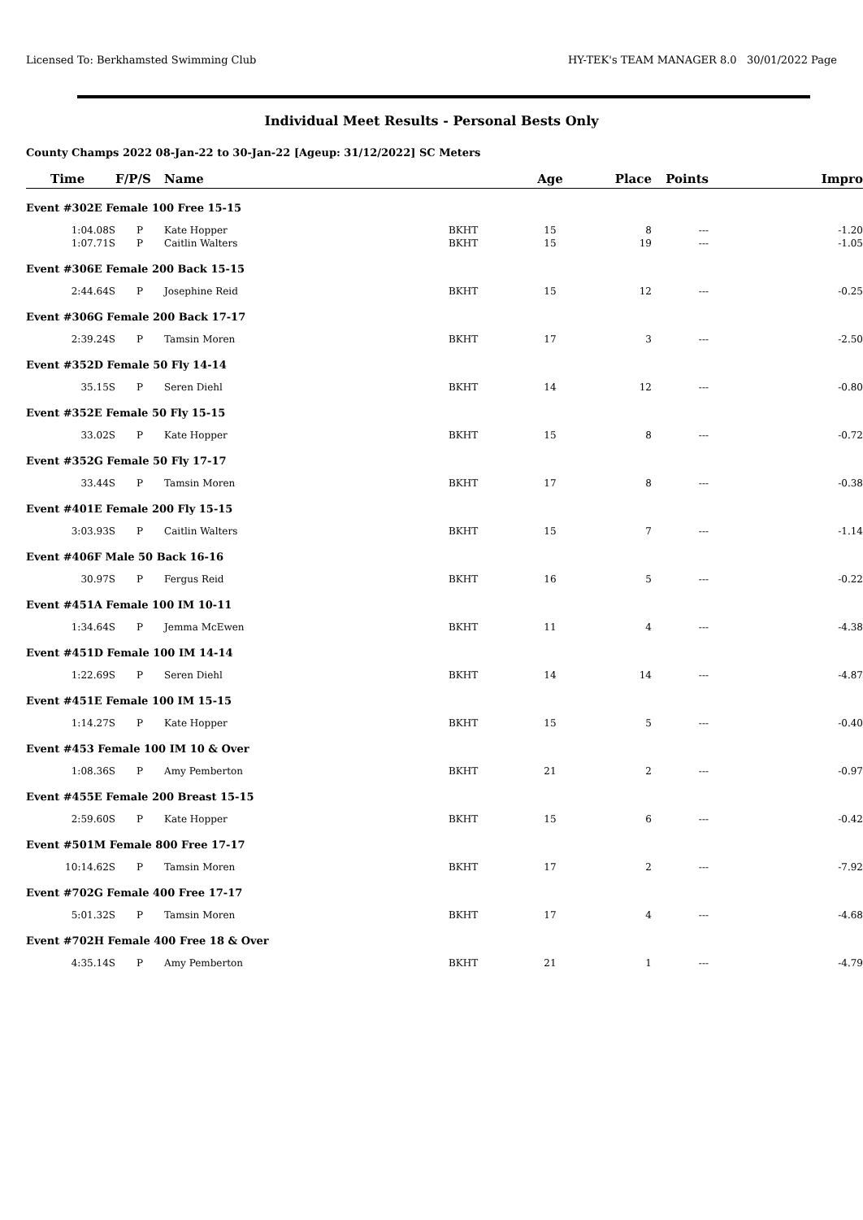Licensed To: Berkhamsted Swimming Club HY-TEK's TEAM MANAGER 8.0 30/01/2022 Page
Individual Meet Results - Personal Bests Only
County Champs 2022 08-Jan-22 to 30-Jan-22 [Ageup: 31/12/2022] SC Meters
| Time | F/P/S | Name | | Age | Place | Points | Impro |
| --- | --- | --- | --- | --- | --- | --- | --- |
| Event #302E Female 100 Free 15-15 | | | | | | | |
| 1:04.08S | P | Kate Hopper | BKHT | 15 | 8 | --- | -1.20 |
| 1:07.71S | P | Caitlin Walters | BKHT | 15 | 19 | --- | -1.05 |
| Event #306E Female 200 Back 15-15 | | | | | | | |
| 2:44.64S | P | Josephine Reid | BKHT | 15 | 12 | --- | -0.25 |
| Event #306G Female 200 Back 17-17 | | | | | | | |
| 2:39.24S | P | Tamsin Moren | BKHT | 17 | 3 | --- | -2.50 |
| Event #352D Female 50 Fly 14-14 | | | | | | | |
| 35.15S | P | Seren Diehl | BKHT | 14 | 12 | --- | -0.80 |
| Event #352E Female 50 Fly 15-15 | | | | | | | |
| 33.02S | P | Kate Hopper | BKHT | 15 | 8 | --- | -0.72 |
| Event #352G Female 50 Fly 17-17 | | | | | | | |
| 33.44S | P | Tamsin Moren | BKHT | 17 | 8 | --- | -0.38 |
| Event #401E Female 200 Fly 15-15 | | | | | | | |
| 3:03.93S | P | Caitlin Walters | BKHT | 15 | 7 | --- | -1.14 |
| Event #406F Male 50 Back 16-16 | | | | | | | |
| 30.97S | P | Fergus Reid | BKHT | 16 | 5 | --- | -0.22 |
| Event #451A Female 100 IM 10-11 | | | | | | | |
| 1:34.64S | P | Jemma McEwen | BKHT | 11 | 4 | --- | -4.38 |
| Event #451D Female 100 IM 14-14 | | | | | | | |
| 1:22.69S | P | Seren Diehl | BKHT | 14 | 14 | --- | -4.87 |
| Event #451E Female 100 IM 15-15 | | | | | | | |
| 1:14.27S | P | Kate Hopper | BKHT | 15 | 5 | --- | -0.40 |
| Event #453 Female 100 IM 10 & Over | | | | | | | |
| 1:08.36S | P | Amy Pemberton | BKHT | 21 | 2 | --- | -0.97 |
| Event #455E Female 200 Breast 15-15 | | | | | | | |
| 2:59.60S | P | Kate Hopper | BKHT | 15 | 6 | --- | -0.42 |
| Event #501M Female 800 Free 17-17 | | | | | | | |
| 10:14.62S | P | Tamsin Moren | BKHT | 17 | 2 | --- | -7.92 |
| Event #702G Female 400 Free 17-17 | | | | | | | |
| 5:01.32S | P | Tamsin Moren | BKHT | 17 | 4 | --- | -4.68 |
| Event #702H Female 400 Free 18 & Over | | | | | | | |
| 4:35.14S | P | Amy Pemberton | BKHT | 21 | 1 | --- | -4.79 |